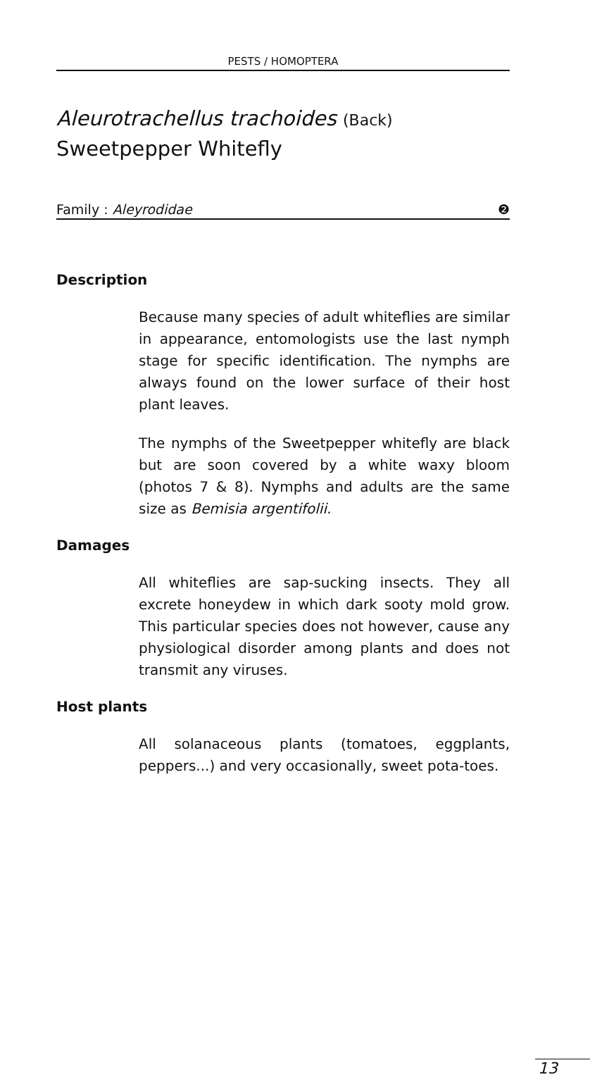PESTS / HOMOPTERA
Aleurotrachellus trachoides (Back)
Sweetpepper Whitefly
Family : Aleyrodidae ❷
Description
Because many species of adult whiteflies are similar in appearance, entomologists use the last nymph stage for specific identification. The nymphs are always found on the lower surface of their host plant leaves.
The nymphs of the Sweetpepper whitefly are black but are soon covered by a white waxy bloom (photos 7 & 8). Nymphs and adults are the same size as Bemisia argentifolii.
Damages
All whiteflies are sap-sucking insects. They all excrete honeydew in which dark sooty mold grow. This particular species does not however, cause any physiological disorder among plants and does not transmit any viruses.
Host plants
All solanaceous plants (tomatoes, eggplants, peppers...) and very occasionally, sweet pota-toes.
13